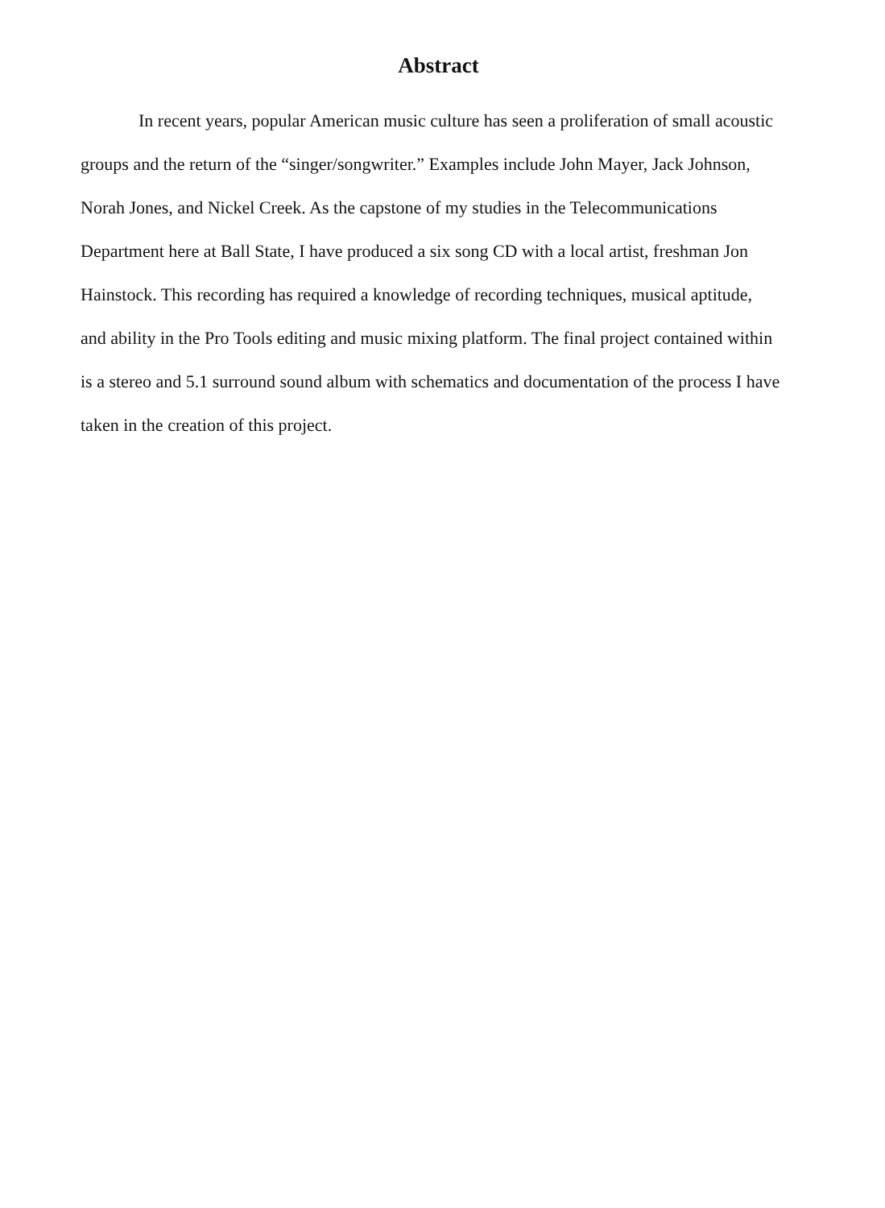Abstract
In recent years, popular American music culture has seen a proliferation of small acoustic groups and the return of the “singer/songwriter.” Examples include John Mayer, Jack Johnson, Norah Jones, and Nickel Creek. As the capstone of my studies in the Telecommunications Department here at Ball State, I have produced a six song CD with a local artist, freshman Jon Hainstock. This recording has required a knowledge of recording techniques, musical aptitude, and ability in the Pro Tools editing and music mixing platform. The final project contained within is a stereo and 5.1 surround sound album with schematics and documentation of the process I have taken in the creation of this project.